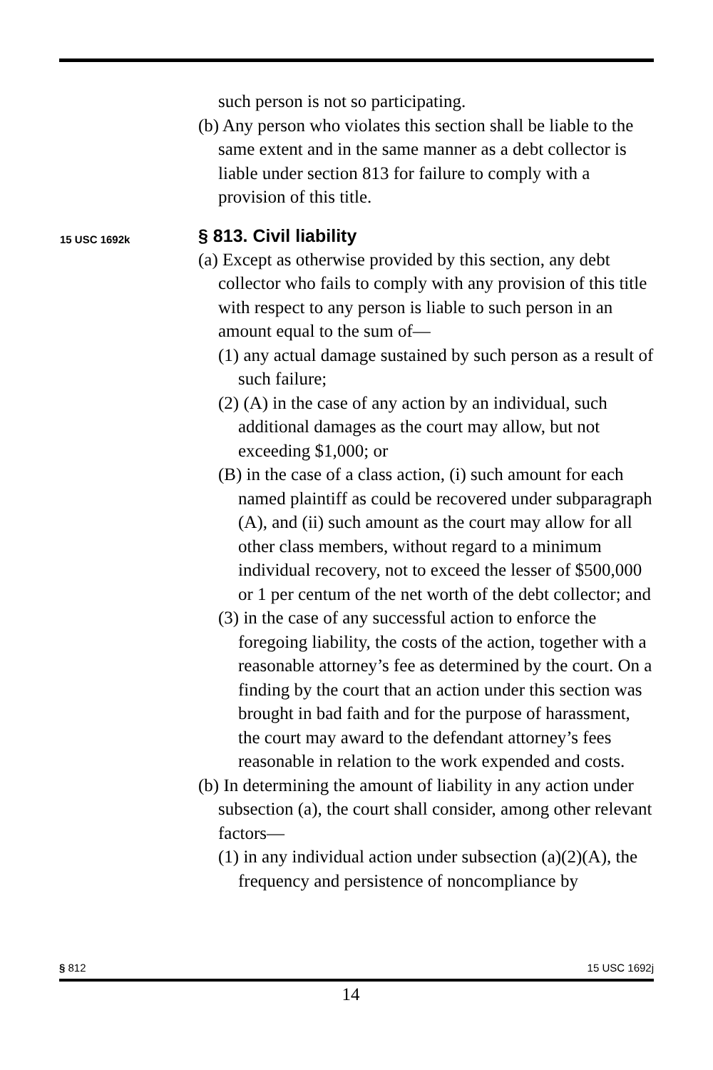such person is not so participating.
(b) Any person who violates this section shall be liable to the same extent and in the same manner as a debt collector is liable under section 813 for failure to comply with a provision of this title.
15 USC 1692k
§ 813. Civil liability
(a) Except as otherwise provided by this section, any debt collector who fails to comply with any provision of this title with respect to any person is liable to such person in an amount equal to the sum of—
(1) any actual damage sustained by such person as a result of such failure;
(2) (A) in the case of any action by an individual, such additional damages as the court may allow, but not exceeding $1,000; or
(B) in the case of a class action, (i) such amount for each named plaintiff as could be recovered under subparagraph (A), and (ii) such amount as the court may allow for all other class members, without regard to a minimum individual recovery, not to exceed the lesser of $500,000 or 1 per centum of the net worth of the debt collector; and
(3) in the case of any successful action to enforce the foregoing liability, the costs of the action, together with a reasonable attorney’s fee as determined by the court. On a finding by the court that an action under this section was brought in bad faith and for the purpose of harassment, the court may award to the defendant attorney’s fees reasonable in relation to the work expended and costs.
(b) In determining the amount of liability in any action under subsection (a), the court shall consider, among other relevant factors—
(1) in any individual action under subsection (a)(2)(A), the frequency and persistence of noncompliance by
§ 812 15 USC 1692j
14